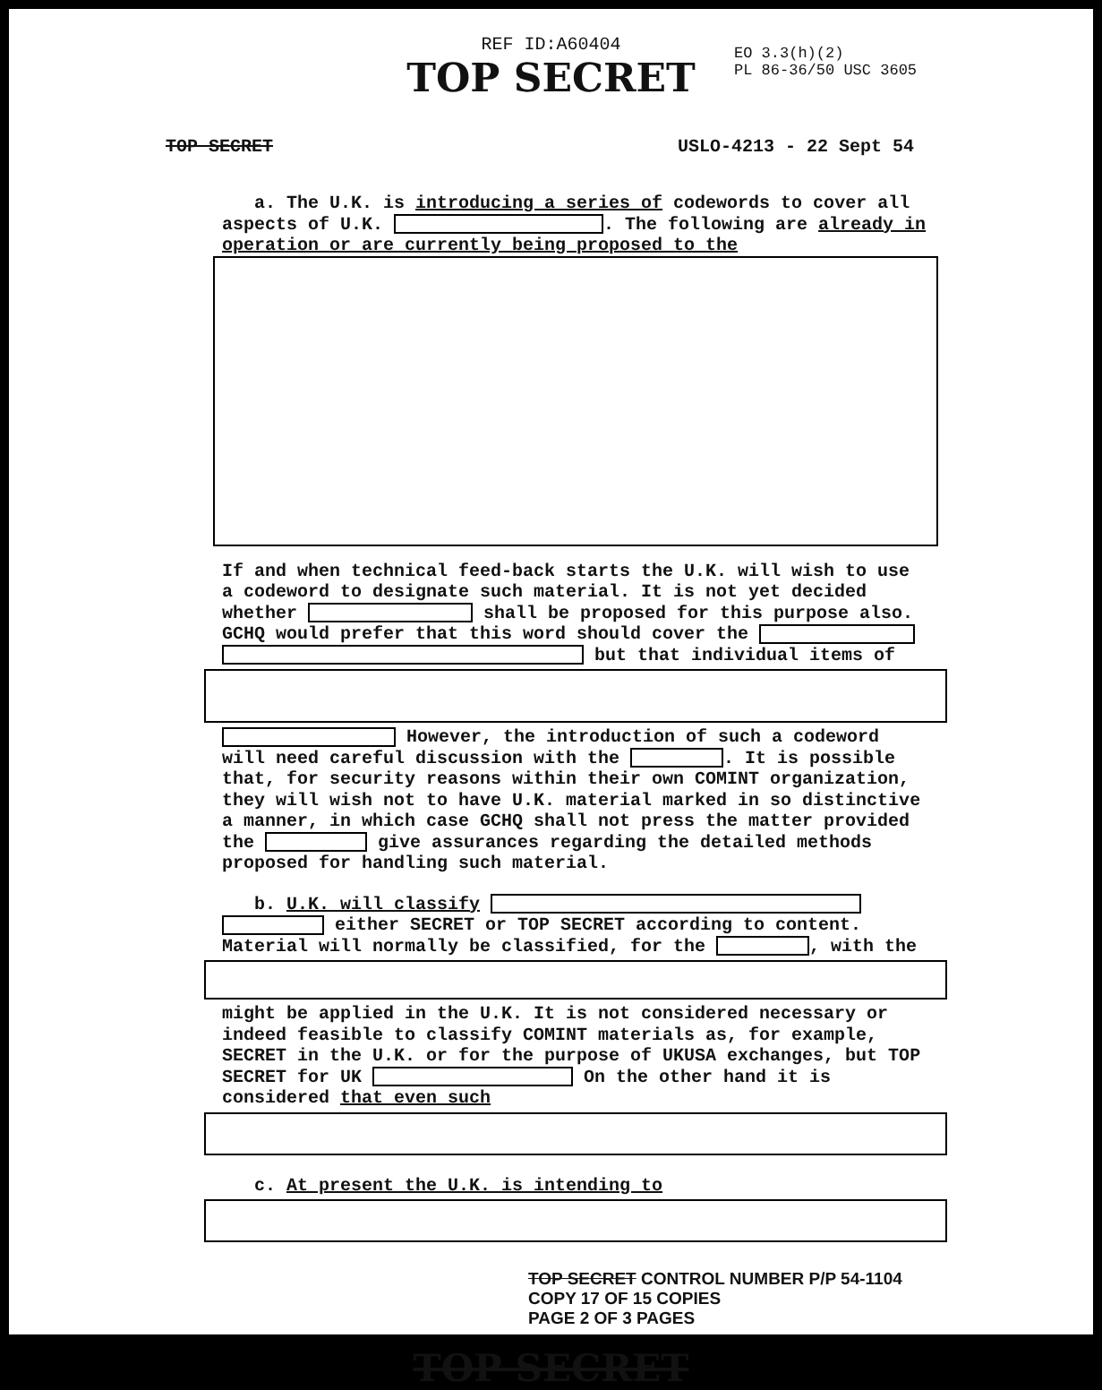REF ID:A60404
TOP SECRET
EO 3.3(h)(2)
PL 86-36/50 USC 3605
TOP SECRET USLO-4213 - 22 Sept 54
a. The U.K. is introducing a series of codewords to cover all aspects of U.K. . The following are already in operation or are currently being proposed to the
If and when technical feed-back starts the U.K. will wish to use a codeword to designate such material. It is not yet decided whether shall be proposed for this purpose also. GCHQ would prefer that this word should cover the but that individual items of
However, the introduction of such a codeword will need careful discussion with the . It is possible that, for security reasons within their own COMINT organization, they will wish not to have U.K. material marked in so distinctive a manner, in which case GCHQ shall not press the matter provided the give assurances regarding the detailed methods proposed for handling such material.
b. U.K. will classify either SECRET or TOP SECRET according to content. Material will normally be classified, for the , with the
might be applied in the U.K. It is not considered necessary or indeed feasible to classify COMINT materials as, for example, SECRET in the U.K. or for the purpose of UKUSA exchanges, but TOP SECRET for UK On the other hand it is considered that even such
c. At present the U.K. is intending to
TOP SECRET CONTROL NUMBER P/P 54-1104
COPY 17 OF 15 COPIES
PAGE 2 OF 3 PAGES
TOP SECRET